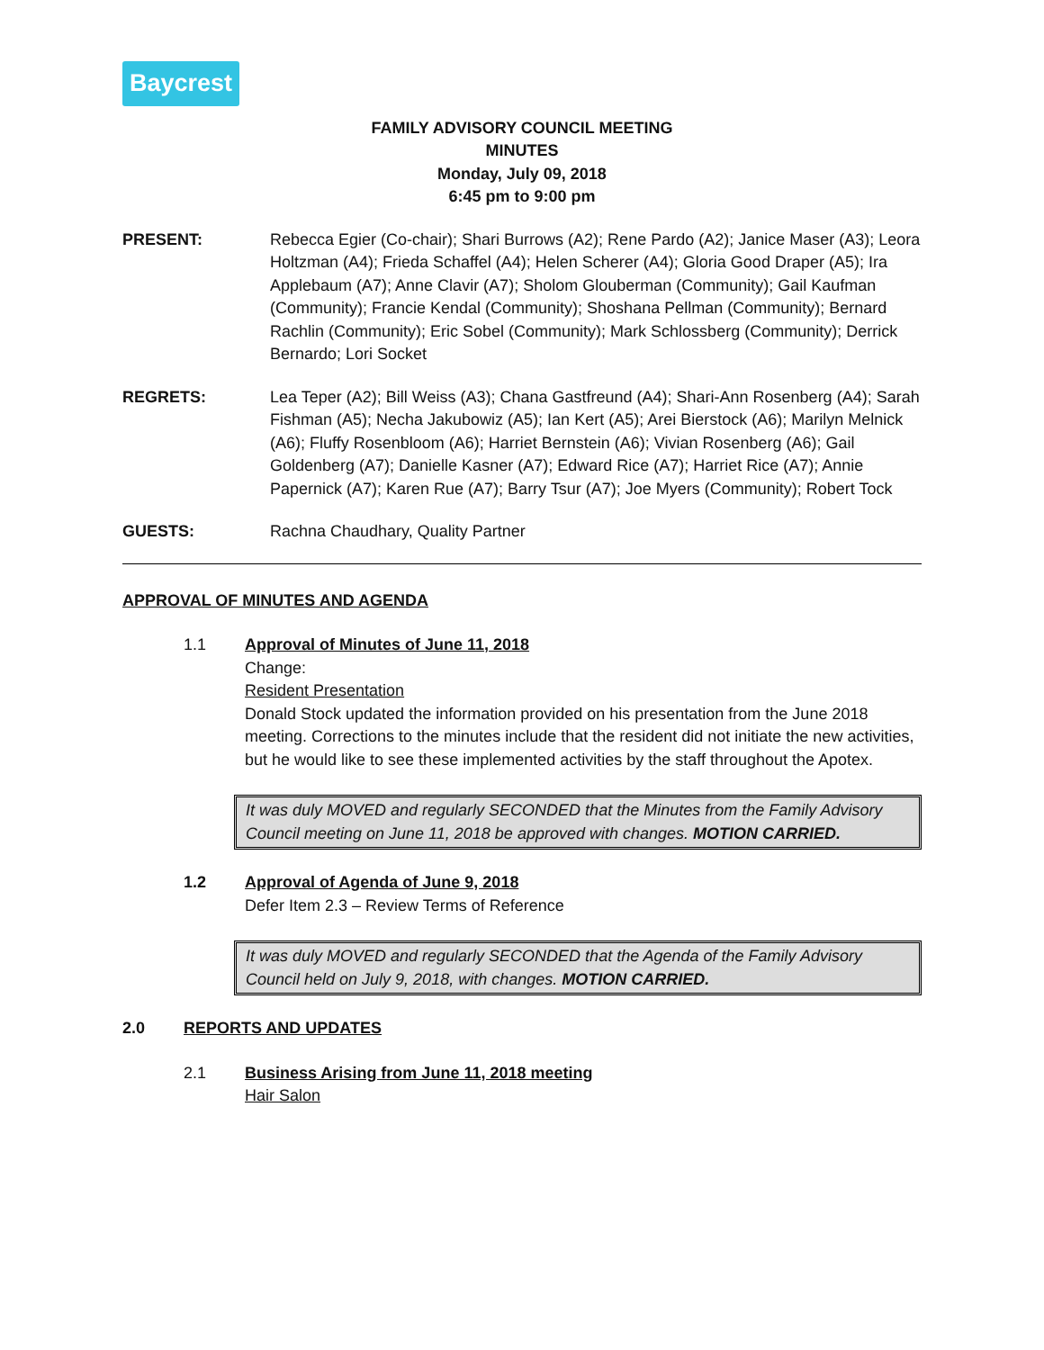Baycrest
FAMILY ADVISORY COUNCIL MEETING
MINUTES
Monday, July 09, 2018
6:45 pm to 9:00 pm
PRESENT: Rebecca Egier (Co-chair); Shari Burrows (A2); Rene Pardo (A2); Janice Maser (A3); Leora Holtzman (A4); Frieda Schaffel (A4); Helen Scherer (A4); Gloria Good Draper (A5); Ira Applebaum (A7); Anne Clavir (A7); Sholom Glouberman (Community); Gail Kaufman (Community); Francie Kendal (Community); Shoshana Pellman (Community); Bernard Rachlin (Community); Eric Sobel (Community); Mark Schlossberg (Community); Derrick Bernardo; Lori Socket
REGRETS: Lea Teper (A2); Bill Weiss (A3); Chana Gastfreund (A4); Shari-Ann Rosenberg (A4); Sarah Fishman (A5); Necha Jakubowiz (A5); Ian Kert (A5); Arei Bierstock (A6); Marilyn Melnick (A6); Fluffy Rosenbloom (A6); Harriet Bernstein (A6); Vivian Rosenberg (A6); Gail Goldenberg (A7); Danielle Kasner (A7); Edward Rice (A7); Harriet Rice (A7); Annie Papernick (A7); Karen Rue (A7); Barry Tsur (A7); Joe Myers (Community); Robert Tock
GUESTS: Rachna Chaudhary, Quality Partner
APPROVAL OF MINUTES AND AGENDA
1.1 Approval of Minutes of June 11, 2018
Change:
Resident Presentation
Donald Stock updated the information provided on his presentation from the June 2018 meeting. Corrections to the minutes include that the resident did not initiate the new activities, but he would like to see these implemented activities by the staff throughout the Apotex.
It was duly MOVED and regularly SECONDED that the Minutes from the Family Advisory Council meeting on June 11, 2018 be approved with changes. MOTION CARRIED.
1.2 Approval of Agenda of June 9, 2018
Defer Item 2.3 – Review Terms of Reference
It was duly MOVED and regularly SECONDED that the Agenda of the Family Advisory Council held on July 9, 2018, with changes. MOTION CARRIED.
2.0 REPORTS AND UPDATES
2.1 Business Arising from June 11, 2018 meeting
Hair Salon